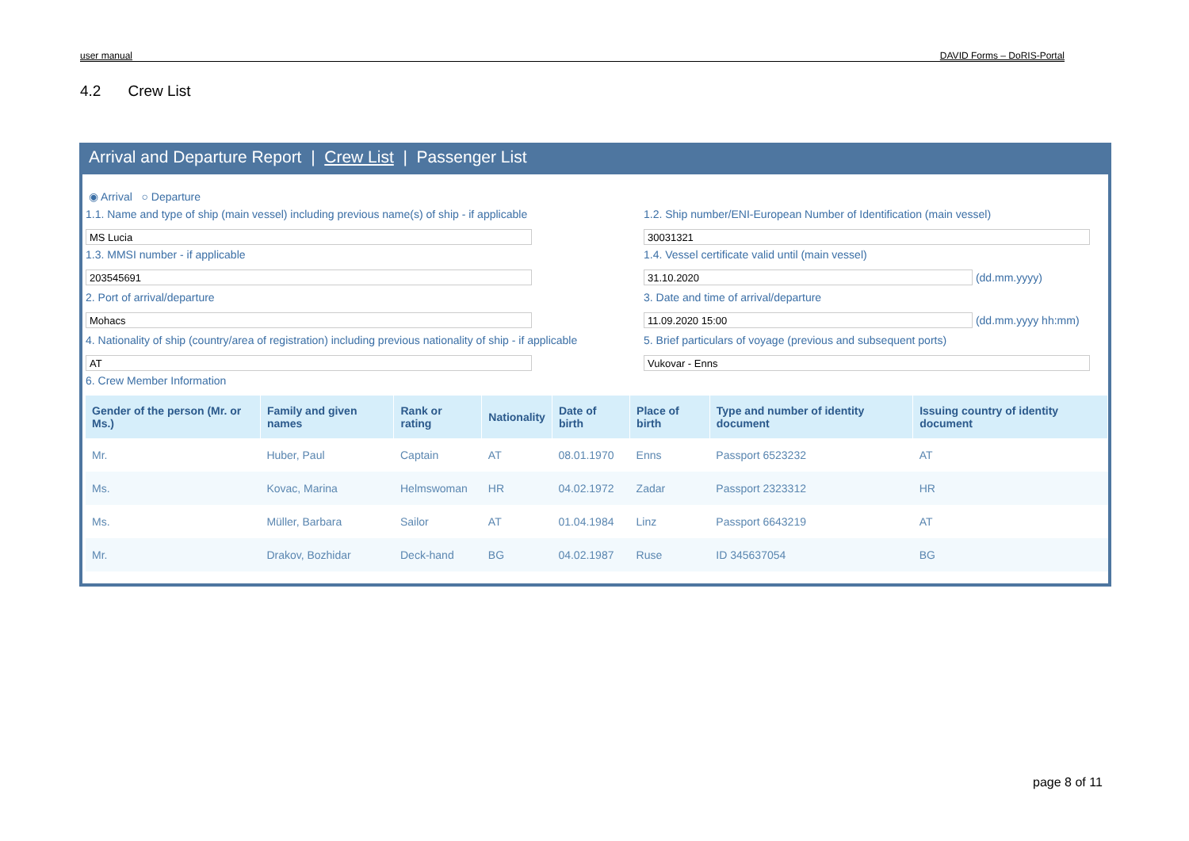user manual DAVID Forms – DoRIS-Portal
4.2 Crew List
Arrival and Departure Report | Crew List | Passenger List
◉ Arrival ○ Departure
1.1. Name and type of ship (main vessel) including previous name(s) of ship - if applicable
1.2. Ship number/ENI-European Number of Identification (main vessel)
MS Lucia
30031321
1.3. MMSI number - if applicable
1.4. Vessel certificate valid until (main vessel)
203545691
31.10.2020 (dd.mm.yyyy)
2. Port of arrival/departure
3. Date and time of arrival/departure
Mohacs
11.09.2020 15:00 (dd.mm.yyyy hh:mm)
4. Nationality of ship (country/area of registration) including previous nationality of ship - if applicable
5. Brief particulars of voyage (previous and subsequent ports)
AT
Vukovar - Enns
6. Crew Member Information
| Gender of the person (Mr. or Ms.) | Family and given names | Rank or rating | Nationality | Date of birth | Place of birth | Type and number of identity document | Issuing country of identity document |
| --- | --- | --- | --- | --- | --- | --- | --- |
| Mr. | Huber, Paul | Captain | AT | 08.01.1970 | Enns | Passport 6523232 | AT |
| Ms. | Kovac, Marina | Helmswoman | HR | 04.02.1972 | Zadar | Passport 2323312 | HR |
| Ms. | Müller, Barbara | Sailor | AT | 01.04.1984 | Linz | Passport 6643219 | AT |
| Mr. | Drakov, Bozhidar | Deck-hand | BG | 04.02.1987 | Ruse | ID 345637054 | BG |
page 8 of 11